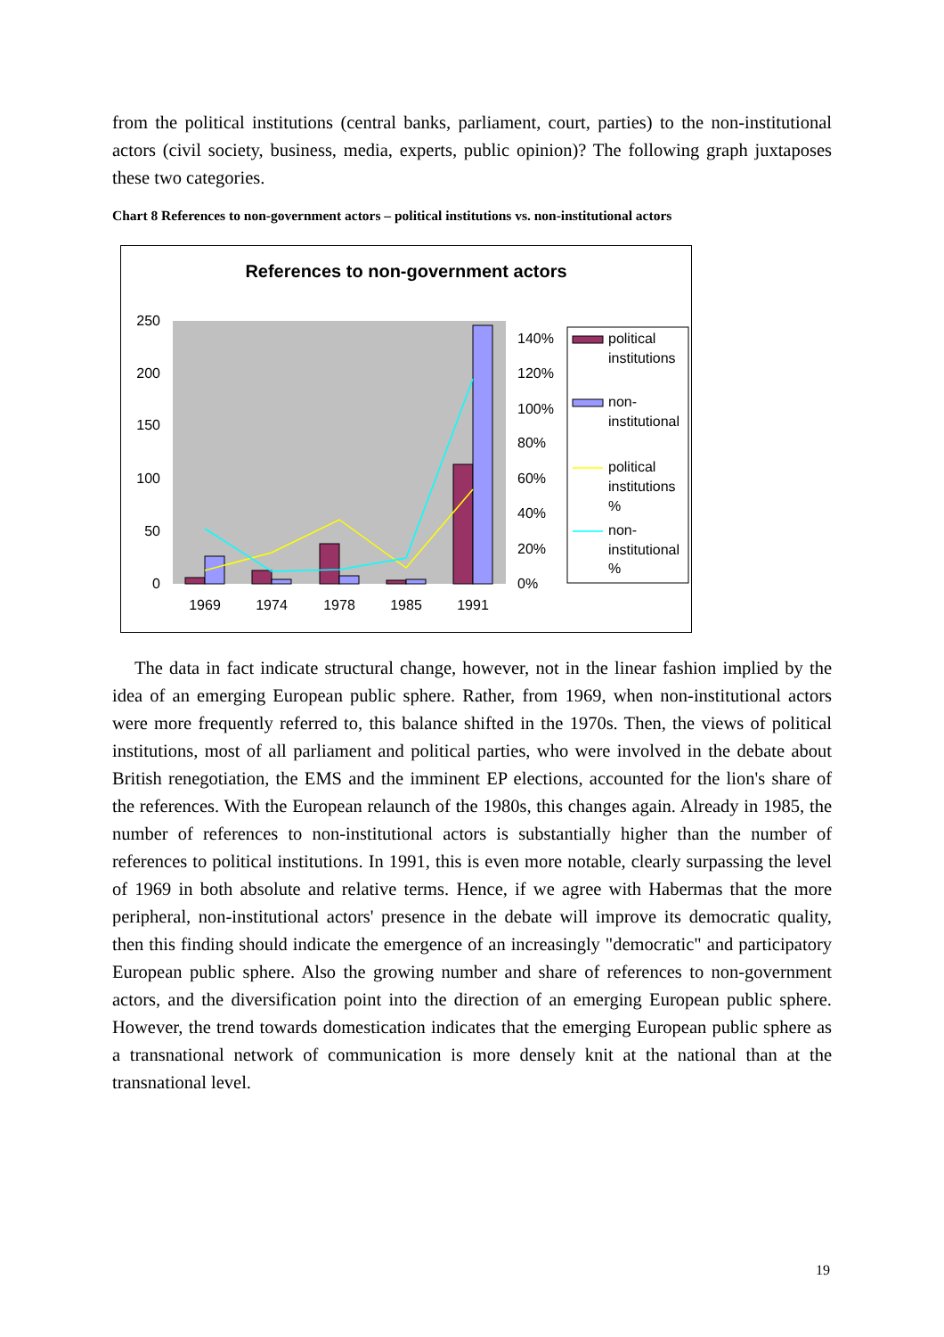from the political institutions (central banks, parliament, court, parties) to the non-institutional actors (civil society, business, media, experts, public opinion)? The following graph juxtaposes these two categories.
Chart 8 References to non-government actors – political institutions vs. non-institutional actors
References to non-government actors
250
200
150
100
50
0
140%
120%
100%
80%
60%
40%
20%
0%
1969
1974
1978
1985
1991
political
institutions
non-
institutional
political
institutions
%
non-
institutional
%
The data in fact indicate structural change, however, not in the linear fashion implied by the idea of an emerging European public sphere. Rather, from 1969, when non-institutional actors were more frequently referred to, this balance shifted in the 1970s. Then, the views of political institutions, most of all parliament and political parties, who were involved in the debate about British renegotiation, the EMS and the imminent EP elections, accounted for the lion's share of the references. With the European relaunch of the 1980s, this changes again. Already in 1985, the number of references to non-institutional actors is substantially higher than the number of references to political institutions. In 1991, this is even more notable, clearly surpassing the level of 1969 in both absolute and relative terms. Hence, if we agree with Habermas that the more peripheral, non-institutional actors' presence in the debate will improve its democratic quality, then this finding should indicate the emergence of an increasingly "democratic" and participatory European public sphere. Also the growing number and share of references to non-government actors, and the diversification point into the direction of an emerging European public sphere. However, the trend towards domestication indicates that the emerging European public sphere as a transnational network of communication is more densely knit at the national than at the transnational level.
19